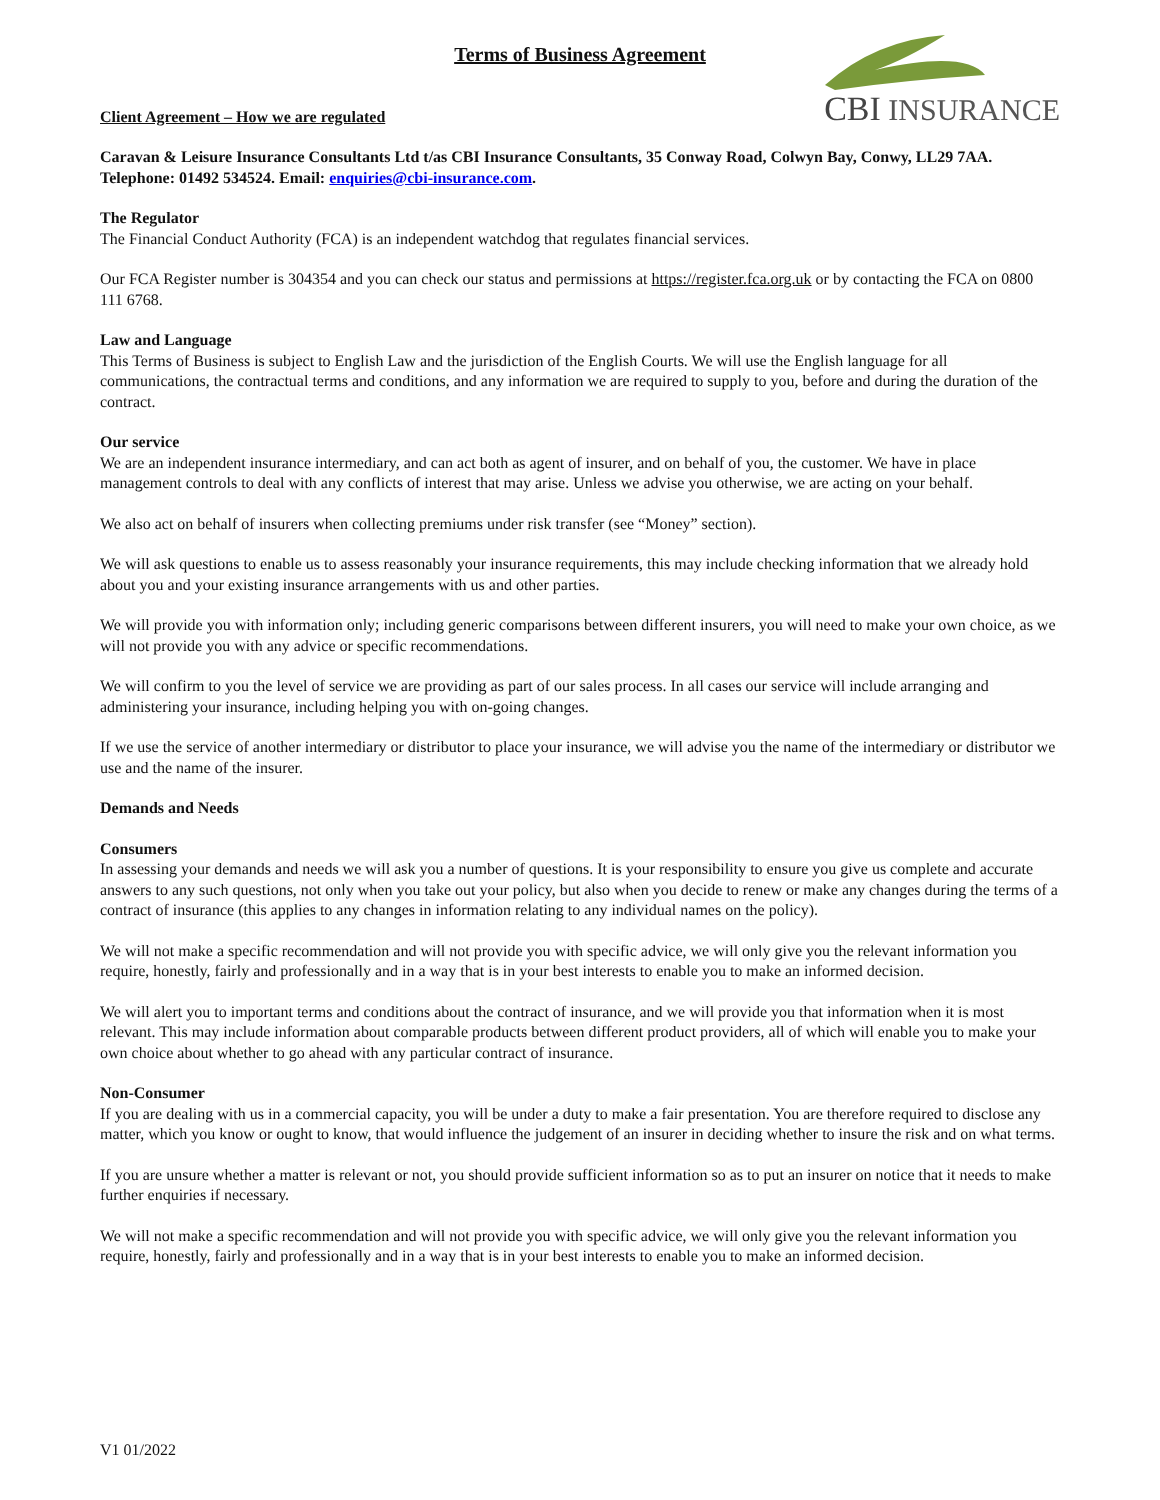CBI INSURANCE
Terms of Business Agreement
Client Agreement – How we are regulated
Caravan & Leisure Insurance Consultants Ltd t/as CBI Insurance Consultants, 35 Conway Road, Colwyn Bay, Conwy, LL29 7AA. Telephone: 01492 534524. Email: enquiries@cbi-insurance.com.
The Regulator
The Financial Conduct Authority (FCA) is an independent watchdog that regulates financial services.
Our FCA Register number is 304354 and you can check our status and permissions at https://register.fca.org.uk or by contacting the FCA on 0800 111 6768.
Law and Language
This Terms of Business is subject to English Law and the jurisdiction of the English Courts. We will use the English language for all communications, the contractual terms and conditions, and any information we are required to supply to you, before and during the duration of the contract.
Our service
We are an independent insurance intermediary, and can act both as agent of insurer, and on behalf of you, the customer. We have in place management controls to deal with any conflicts of interest that may arise. Unless we advise you otherwise, we are acting on your behalf.
We also act on behalf of insurers when collecting premiums under risk transfer (see “Money” section).
We will ask questions to enable us to assess reasonably your insurance requirements, this may include checking information that we already hold about you and your existing insurance arrangements with us and other parties.
We will provide you with information only; including generic comparisons between different insurers, you will need to make your own choice, as we will not provide you with any advice or specific recommendations.
We will confirm to you the level of service we are providing as part of our sales process. In all cases our service will include arranging and administering your insurance, including helping you with on-going changes.
If we use the service of another intermediary or distributor to place your insurance, we will advise you the name of the intermediary or distributor we use and the name of the insurer.
Demands and Needs
Consumers
In assessing your demands and needs we will ask you a number of questions. It is your responsibility to ensure you give us complete and accurate answers to any such questions, not only when you take out your policy, but also when you decide to renew or make any changes during the terms of a contract of insurance (this applies to any changes in information relating to any individual names on the policy).
We will not make a specific recommendation and will not provide you with specific advice, we will only give you the relevant information you require, honestly, fairly and professionally and in a way that is in your best interests to enable you to make an informed decision.
We will alert you to important terms and conditions about the contract of insurance, and we will provide you that information when it is most relevant. This may include information about comparable products between different product providers, all of which will enable you to make your own choice about whether to go ahead with any particular contract of insurance.
Non-Consumer
If you are dealing with us in a commercial capacity, you will be under a duty to make a fair presentation. You are therefore required to disclose any matter, which you know or ought to know, that would influence the judgement of an insurer in deciding whether to insure the risk and on what terms.
If you are unsure whether a matter is relevant or not, you should provide sufficient information so as to put an insurer on notice that it needs to make further enquiries if necessary.
We will not make a specific recommendation and will not provide you with specific advice, we will only give you the relevant information you require, honestly, fairly and professionally and in a way that is in your best interests to enable you to make an informed decision.
V1 01/2022